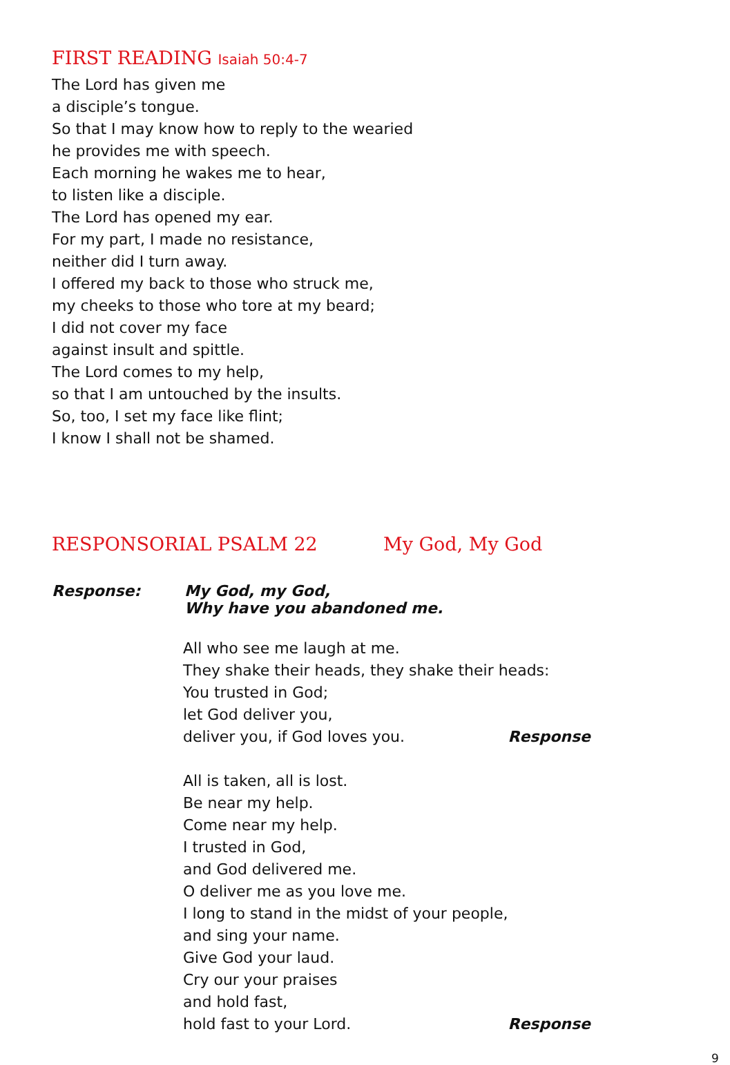FIRST READING Isaiah 50:4-7
The Lord has given me
a disciple’s tongue.
So that I may know how to reply to the wearied
he provides me with speech.
Each morning he wakes me to hear,
to listen like a disciple.
The Lord has opened my ear.
For my part, I made no resistance,
neither did I turn away.
I offered my back to those who struck me,
my cheeks to those who tore at my beard;
I did not cover my face
against insult and spittle.
The Lord comes to my help,
so that I am untouched by the insults.
So, too, I set my face like flint;
I know I shall not be shamed.
RESPONSORIAL PSALM 22 My God, My God
Response: My God, my God,
Why have you abandoned me.
All who see me laugh at me.
They shake their heads, they shake their heads:
You trusted in God;
let God deliver you,
deliver you, if God loves you. Response
All is taken, all is lost.
Be near my help.
Come near my help.
I trusted in God,
and God delivered me.
O deliver me as you love me.
I long to stand in the midst of your people,
and sing your name.
Give God your laud.
Cry our your praises
and hold fast,
hold fast to your Lord. Response
9